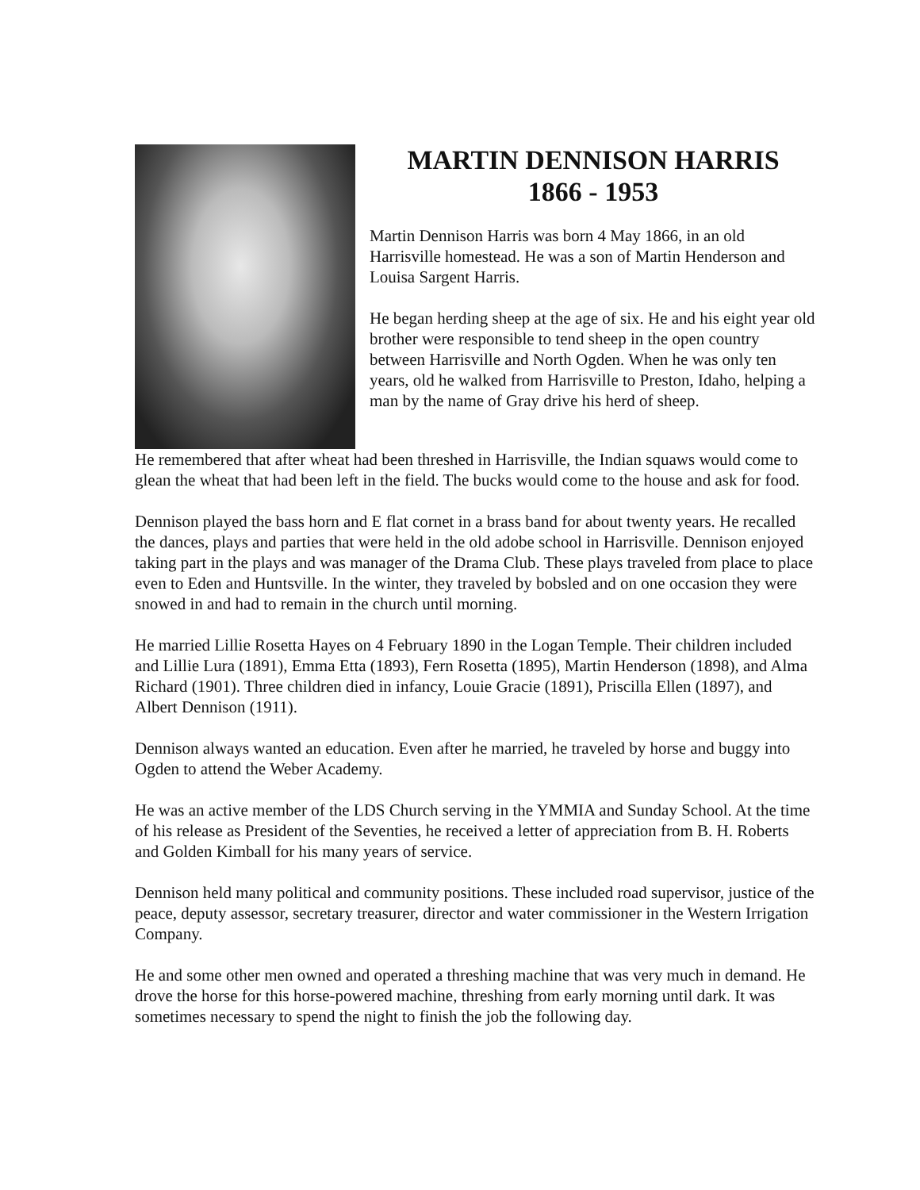MARTIN DENNISON HARRIS
1866 - 1953
Martin Dennison Harris was born 4 May 1866, in an old Harrisville homestead. He was a son of Martin Henderson and Louisa Sargent Harris.
He began herding sheep at the age of six. He and his eight year old brother were responsible to tend sheep in the open country between Harrisville and North Ogden. When he was only ten years, old he walked from Harrisville to Preston, Idaho, helping a man by the name of Gray drive his herd of sheep.
He remembered that after wheat had been threshed in Harrisville, the Indian squaws would come to glean the wheat that had been left in the field. The bucks would come to the house and ask for food.
Dennison played the bass horn and E flat cornet in a brass band for about twenty years. He recalled the dances, plays and parties that were held in the old adobe school in Harrisville. Dennison enjoyed taking part in the plays and was manager of the Drama Club. These plays traveled from place to place even to Eden and Huntsville. In the winter, they traveled by bobsled and on one occasion they were snowed in and had to remain in the church until morning.
He married Lillie Rosetta Hayes on 4 February 1890 in the Logan Temple. Their children included and Lillie Lura (1891), Emma Etta (1893), Fern Rosetta (1895), Martin Henderson (1898), and Alma Richard (1901). Three children died in infancy, Louie Gracie (1891), Priscilla Ellen (1897), and Albert Dennison (1911).
Dennison always wanted an education. Even after he married, he traveled by horse and buggy into Ogden to attend the Weber Academy.
He was an active member of the LDS Church serving in the YMMIA and Sunday School. At the time of his release as President of the Seventies, he received a letter of appreciation from B. H. Roberts and Golden Kimball for his many years of service.
Dennison held many political and community positions. These included road supervisor, justice of the peace, deputy assessor, secretary treasurer, director and water commissioner in the Western Irrigation Company.
He and some other men owned and operated a threshing machine that was very much in demand. He drove the horse for this horse-powered machine, threshing from early morning until dark. It was sometimes necessary to spend the night to finish the job the following day.